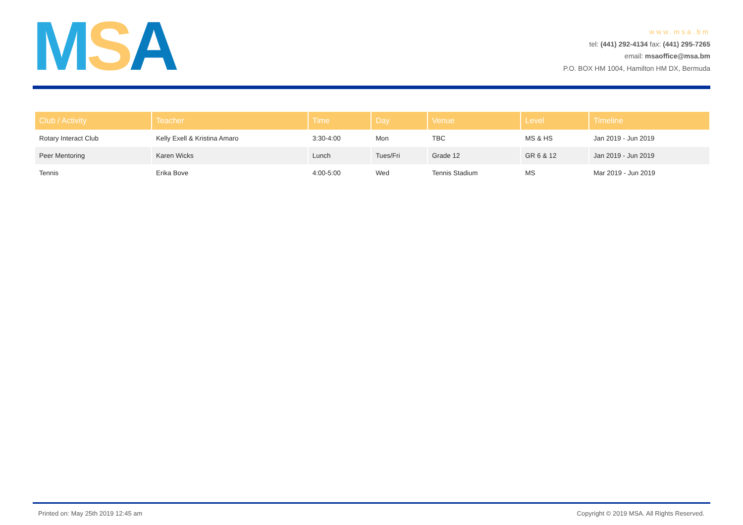MSA
www.msa.bm
tel: (441) 292-4134 fax: (441) 295-7265
email: msaoffice@msa.bm
P.O. BOX HM 1004, Hamilton HM DX, Bermuda
| Club / Activity | Teacher | Time | Day | Venue | Level | Timeline |
| --- | --- | --- | --- | --- | --- | --- |
| Rotary Interact Club | Kelly Exell & Kristina Amaro | 3:30-4:00 | Mon | TBC | MS & HS | Jan 2019 - Jun 2019 |
| Peer Mentoring | Karen Wicks | Lunch | Tues/Fri | Grade 12 | GR 6 & 12 | Jan 2019 - Jun 2019 |
| Tennis | Erika Bove | 4:00-5:00 | Wed | Tennis Stadium | MS | Mar 2019 - Jun 2019 |
Printed on: May 25th 2019 12:45 am Copyright © 2019 MSA. All Rights Reserved.